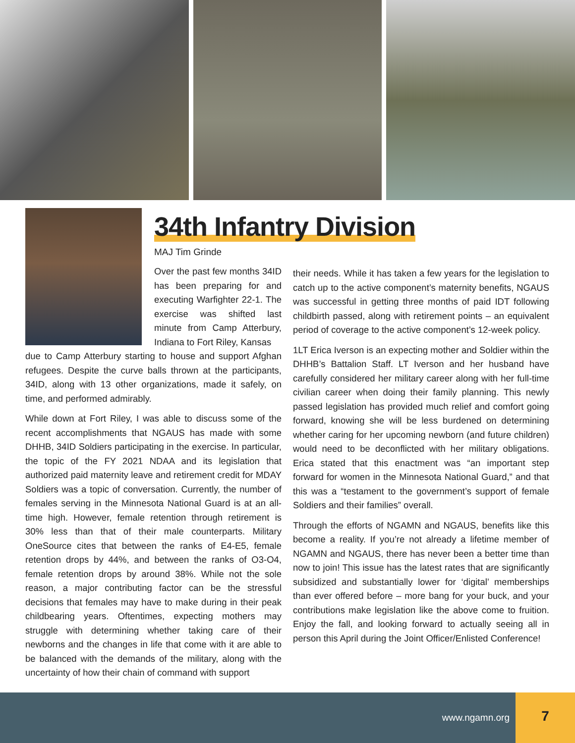34th Infantry Division
MAJ Tim Grinde
Over the past few months 34ID has been preparing for and executing Warfighter 22-1. The exercise was shifted last minute from Camp Atterbury, Indiana to Fort Riley, Kansas
due to Camp Atterbury starting to house and support Afghan refugees. Despite the curve balls thrown at the participants, 34ID, along with 13 other organizations, made it safely, on time, and performed admirably.
While down at Fort Riley, I was able to discuss some of the recent accomplishments that NGAUS has made with some DHHB, 34ID Soldiers participating in the exercise. In particular, the topic of the FY 2021 NDAA and its legislation that authorized paid maternity leave and retirement credit for MDAY Soldiers was a topic of conversation. Currently, the number of females serving in the Minnesota National Guard is at an all-time high. However, female retention through retirement is 30% less than that of their male counterparts. Military OneSource cites that between the ranks of E4-E5, female retention drops by 44%, and between the ranks of O3-O4, female retention drops by around 38%. While not the sole reason, a major contributing factor can be the stressful decisions that females may have to make during in their peak childbearing years. Oftentimes, expecting mothers may struggle with determining whether taking care of their newborns and the changes in life that come with it are able to be balanced with the demands of the military, along with the uncertainty of how their chain of command with support
their needs. While it has taken a few years for the legislation to catch up to the active component’s maternity benefits, NGAUS was successful in getting three months of paid IDT following childbirth passed, along with retirement points – an equivalent period of coverage to the active component’s 12-week policy.
1LT Erica Iverson is an expecting mother and Soldier within the DHHB’s Battalion Staff. LT Iverson and her husband have carefully considered her military career along with her full-time civilian career when doing their family planning. This newly passed legislation has provided much relief and comfort going forward, knowing she will be less burdened on determining whether caring for her upcoming newborn (and future children) would need to be deconflicted with her military obligations. Erica stated that this enactment was “an important step forward for women in the Minnesota National Guard,” and that this was a “testament to the government’s support of female Soldiers and their families” overall.
Through the efforts of NGAMN and NGAUS, benefits like this become a reality. If you’re not already a lifetime member of NGAMN and NGAUS, there has never been a better time than now to join! This issue has the latest rates that are significantly subsidized and substantially lower for ‘digital’ memberships than ever offered before – more bang for your buck, and your contributions make legislation like the above come to fruition. Enjoy the fall, and looking forward to actually seeing all in person this April during the Joint Officer/Enlisted Conference!
www.ngamn.org
7